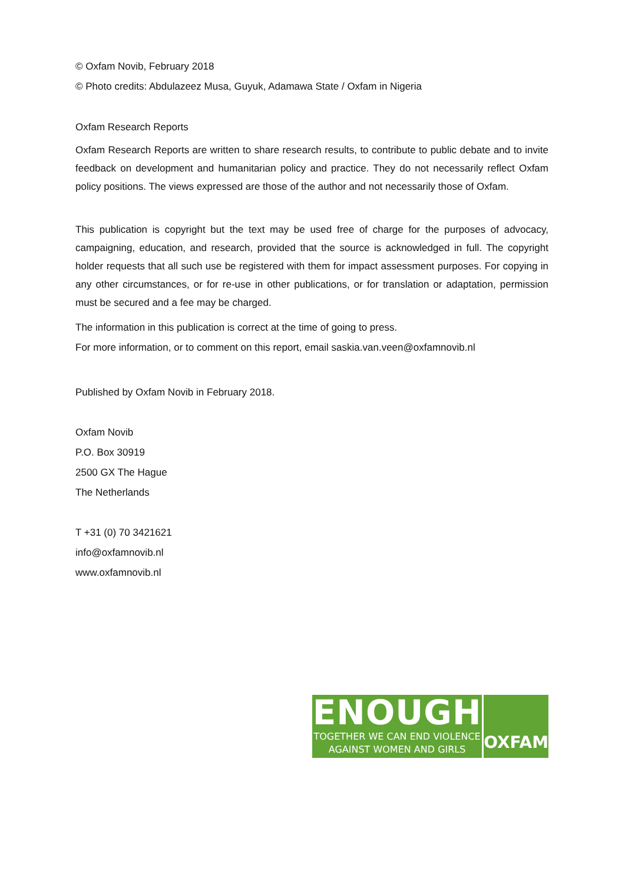© Oxfam Novib, February 2018
© Photo credits: Abdulazeez Musa, Guyuk, Adamawa State / Oxfam in Nigeria
Oxfam Research Reports
Oxfam Research Reports are written to share research results, to contribute to public debate and to invite feedback on development and humanitarian policy and practice. They do not necessarily reflect Oxfam policy positions. The views expressed are those of the author and not necessarily those of Oxfam.
This publication is copyright but the text may be used free of charge for the purposes of advocacy, campaigning, education, and research, provided that the source is acknowledged in full. The copyright holder requests that all such use be registered with them for impact assessment purposes. For copying in any other circumstances, or for re-use in other publications, or for translation or adaptation, permission must be secured and a fee may be charged.
The information in this publication is correct at the time of going to press.
For more information, or to comment on this report, email saskia.van.veen@oxfamnovib.nl
Published by Oxfam Novib in February 2018.
Oxfam Novib
P.O. Box 30919
2500 GX The Hague
The Netherlands
T +31 (0) 70 3421621
info@oxfamnovib.nl
www.oxfamnovib.nl
ENOUGH
TOGETHER WE CAN END VIOLENCE
AGAINST WOMEN AND GIRLS
OXFAM